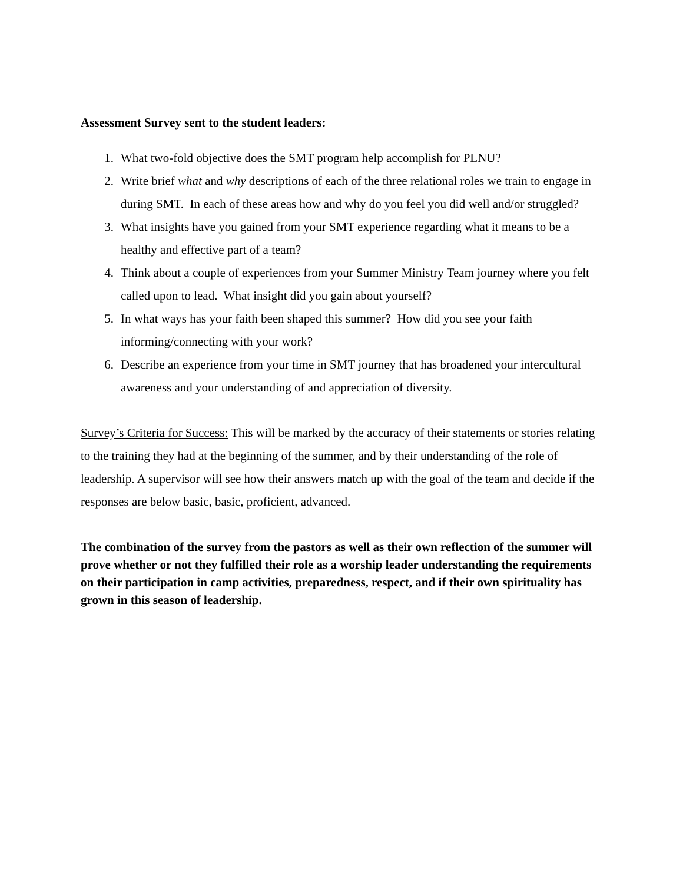Assessment Survey sent to the student leaders:
1. What two-fold objective does the SMT program help accomplish for PLNU?
2. Write brief what and why descriptions of each of the three relational roles we train to engage in during SMT. In each of these areas how and why do you feel you did well and/or struggled?
3. What insights have you gained from your SMT experience regarding what it means to be a healthy and effective part of a team?
4. Think about a couple of experiences from your Summer Ministry Team journey where you felt called upon to lead. What insight did you gain about yourself?
5. In what ways has your faith been shaped this summer? How did you see your faith informing/connecting with your work?
6. Describe an experience from your time in SMT journey that has broadened your intercultural awareness and your understanding of and appreciation of diversity.
Survey’s Criteria for Success: This will be marked by the accuracy of their statements or stories relating to the training they had at the beginning of the summer, and by their understanding of the role of leadership. A supervisor will see how their answers match up with the goal of the team and decide if the responses are below basic, basic, proficient, advanced.
The combination of the survey from the pastors as well as their own reflection of the summer will prove whether or not they fulfilled their role as a worship leader understanding the requirements on their participation in camp activities, preparedness, respect, and if their own spirituality has grown in this season of leadership.